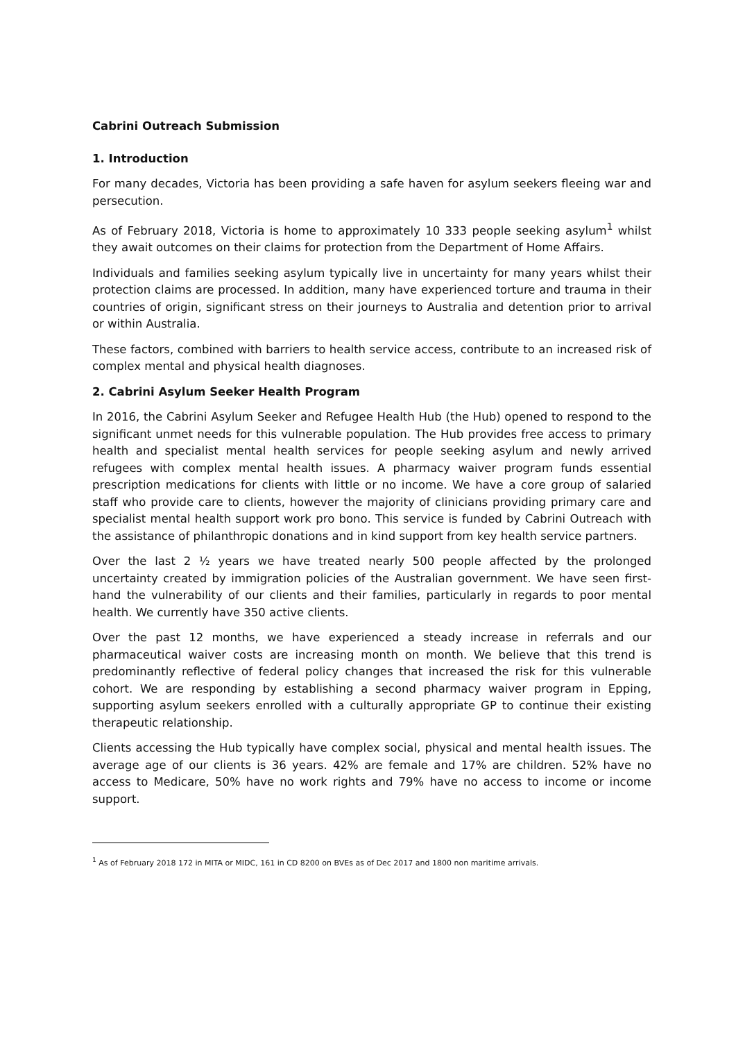Cabrini Outreach Submission
1. Introduction
For many decades, Victoria has been providing a safe haven for asylum seekers fleeing war and persecution.
As of February 2018, Victoria is home to approximately 10 333 people seeking asylum<sup>1</sup> whilst they await outcomes on their claims for protection from the Department of Home Affairs.
Individuals and families seeking asylum typically live in uncertainty for many years whilst their protection claims are processed. In addition, many have experienced torture and trauma in their countries of origin, significant stress on their journeys to Australia and detention prior to arrival or within Australia.
These factors, combined with barriers to health service access, contribute to an increased risk of complex mental and physical health diagnoses.
2. Cabrini Asylum Seeker Health Program
In 2016, the Cabrini Asylum Seeker and Refugee Health Hub (the Hub) opened to respond to the significant unmet needs for this vulnerable population. The Hub provides free access to primary health and specialist mental health services for people seeking asylum and newly arrived refugees with complex mental health issues. A pharmacy waiver program funds essential prescription medications for clients with little or no income. We have a core group of salaried staff who provide care to clients, however the majority of clinicians providing primary care and specialist mental health support work pro bono. This service is funded by Cabrini Outreach with the assistance of philanthropic donations and in kind support from key health service partners.
Over the last 2 ½ years we have treated nearly 500 people affected by the prolonged uncertainty created by immigration policies of the Australian government. We have seen first-hand the vulnerability of our clients and their families, particularly in regards to poor mental health. We currently have 350 active clients.
Over the past 12 months, we have experienced a steady increase in referrals and our pharmaceutical waiver costs are increasing month on month. We believe that this trend is predominantly reflective of federal policy changes that increased the risk for this vulnerable cohort. We are responding by establishing a second pharmacy waiver program in Epping, supporting asylum seekers enrolled with a culturally appropriate GP to continue their existing therapeutic relationship.
Clients accessing the Hub typically have complex social, physical and mental health issues. The average age of our clients is 36 years. 42% are female and 17% are children. 52% have no access to Medicare, 50% have no work rights and 79% have no access to income or income support.
<sup>1</sup> As of February 2018 172 in MITA or MIDC, 161 in CD 8200 on BVEs as of Dec 2017 and 1800 non maritime arrivals.